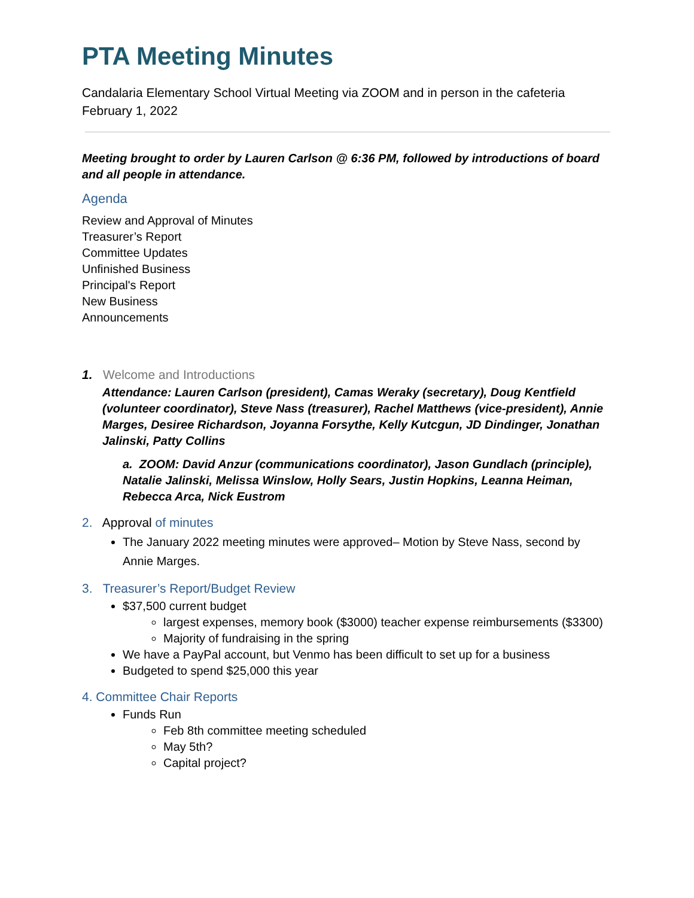PTA Meeting Minutes
Candalaria Elementary School Virtual Meeting via ZOOM and in person in the cafeteria
February 1, 2022
Meeting brought to order by Lauren Carlson @ 6:36 PM, followed by introductions of board and all people in attendance.
Agenda
Review and Approval of Minutes
Treasurer’s Report
Committee Updates
Unfinished Business
Principal's Report
New Business
Announcements
1. Welcome and Introductions
Attendance: Lauren Carlson (president), Camas Weraky (secretary), Doug Kentfield (volunteer coordinator), Steve Nass (treasurer), Rachel Matthews (vice-president), Annie Marges, Desiree Richardson, Joyanna Forsythe, Kelly Kutcgun, JD Dindinger, Jonathan Jalinski, Patty Collins
a. ZOOM: David Anzur (communications coordinator), Jason Gundlach (principle), Natalie Jalinski, Melissa Winslow, Holly Sears, Justin Hopkins, Leanna Heiman, Rebecca Arca, Nick Eustrom
2. Approval of minutes
The January 2022 meeting minutes were approved– Motion by Steve Nass, second by Annie Marges.
3. Treasurer’s Report/Budget Review
$37,500 current budget
largest expenses, memory book ($3000) teacher expense reimbursements ($3300)
Majority of fundraising in the spring
We have a PayPal account, but Venmo has been difficult to set up for a business
Budgeted to spend $25,000 this year
4. Committee Chair Reports
Funds Run
Feb 8th committee meeting scheduled
May 5th?
Capital project?